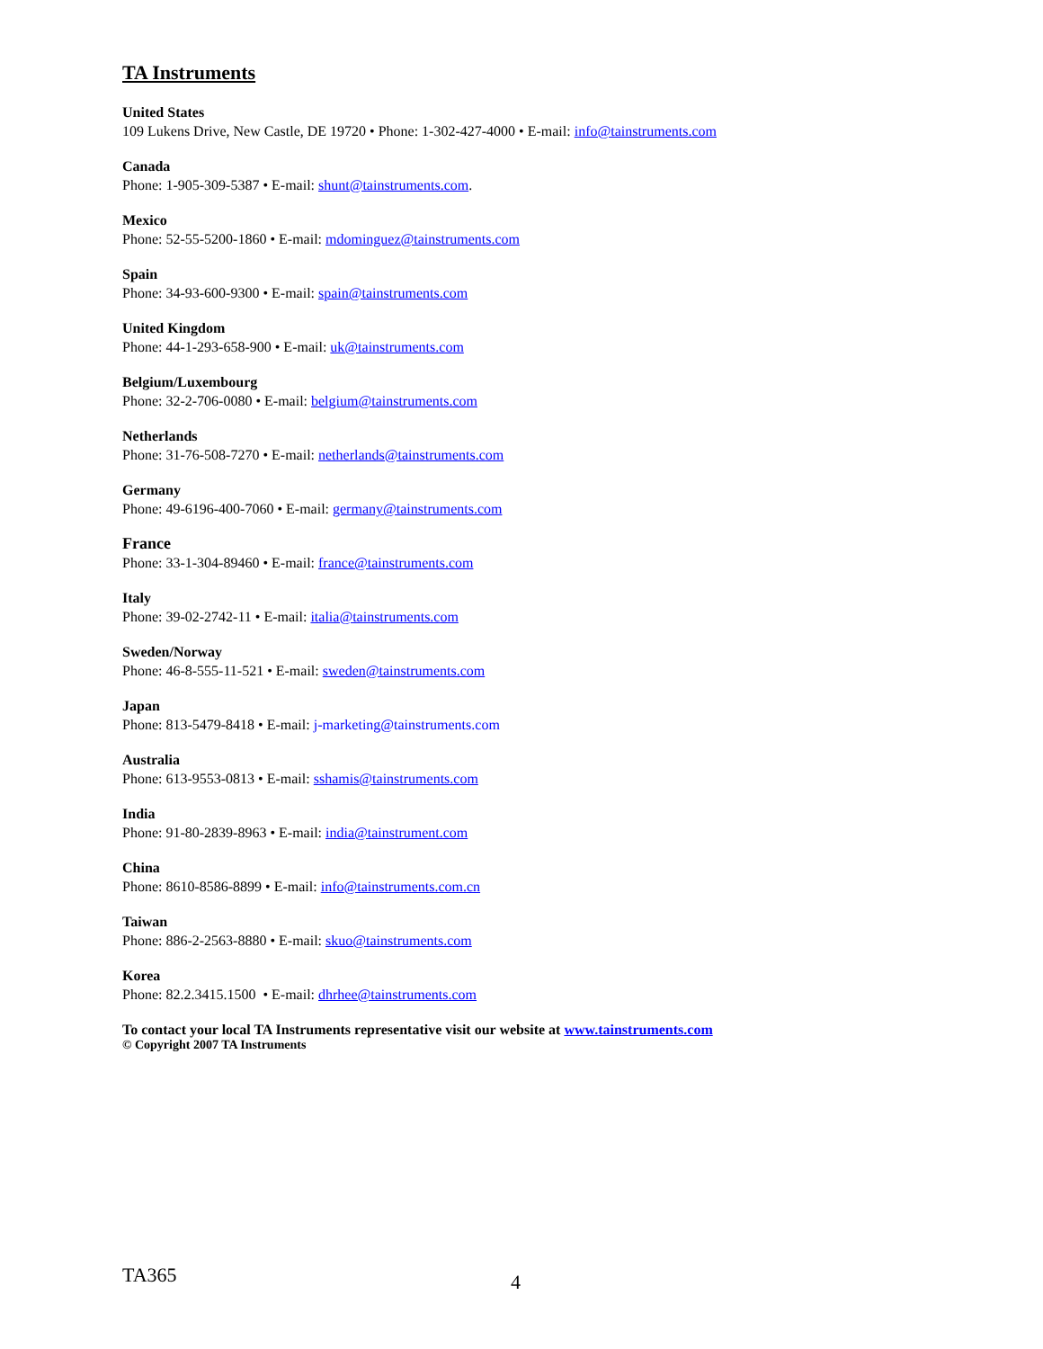TA Instruments
United States
109 Lukens Drive, New Castle, DE 19720 • Phone: 1-302-427-4000 • E-mail: info@tainstruments.com
Canada
Phone: 1-905-309-5387 • E-mail: shunt@tainstruments.com.
Mexico
Phone: 52-55-5200-1860 • E-mail: mdominguez@tainstruments.com
Spain
Phone: 34-93-600-9300 • E-mail: spain@tainstruments.com
United Kingdom
Phone: 44-1-293-658-900 • E-mail: uk@tainstruments.com
Belgium/Luxembourg
Phone: 32-2-706-0080 • E-mail: belgium@tainstruments.com
Netherlands
Phone: 31-76-508-7270 • E-mail: netherlands@tainstruments.com
Germany
Phone: 49-6196-400-7060 • E-mail: germany@tainstruments.com
France
Phone: 33-1-304-89460 • E-mail: france@tainstruments.com
Italy
Phone: 39-02-2742-11 • E-mail: italia@tainstruments.com
Sweden/Norway
Phone: 46-8-555-11-521 • E-mail: sweden@tainstruments.com
Japan
Phone: 813-5479-8418 • E-mail: j-marketing@tainstruments.com
Australia
Phone: 613-9553-0813 • E-mail: sshamis@tainstruments.com
India
Phone: 91-80-2839-8963 • E-mail: india@tainstrument.com
China
Phone: 8610-8586-8899 • E-mail: info@tainstruments.com.cn
Taiwan
Phone: 886-2-2563-8880 • E-mail: skuo@tainstruments.com
Korea
Phone: 82.2.3415.1500 • E-mail: dhrhee@tainstruments.com
To contact your local TA Instruments representative visit our website at www.tainstruments.com
© Copyright 2007 TA Instruments
TA365 4